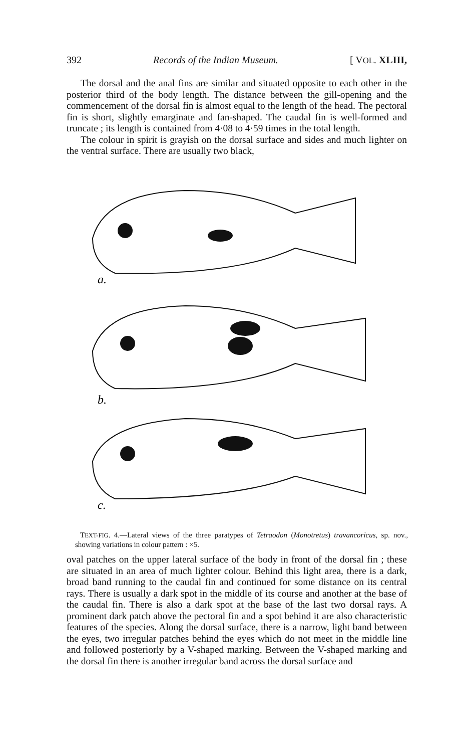392 Records of the Indian Museum. [ VOL. XLIII,
The dorsal and the anal fins are similar and situated opposite to each other in the posterior third of the body length. The distance between the gill-opening and the commencement of the dorsal fin is almost equal to the length of the head. The pectoral fin is short, slightly emarginate and fan-shaped. The caudal fin is well-formed and truncate ; its length is contained from 4·08 to 4·59 times in the total length.
The colour in spirit is grayish on the dorsal surface and sides and much lighter on the ventral surface. There are usually two black,
a.
b.
c.
TEXT-FIG. 4.—Lateral views of the three paratypes of Tetraodon (Monotretus) travancoricus, sp. nov., showing variations in colour pattern : ×5.
oval patches on the upper lateral surface of the body in front of the dorsal fin ; these are situated in an area of much lighter colour. Behind this light area, there is a dark, broad band running to the caudal fin and continued for some distance on its central rays. There is usually a dark spot in the middle of its course and another at the base of the caudal fin. There is also a dark spot at the base of the last two dorsal rays. A prominent dark patch above the pectoral fin and a spot behind it are also characteristic features of the species. Along the dorsal surface, there is a narrow, light band between the eyes, two irregular patches behind the eyes which do not meet in the middle line and followed posteriorly by a V-shaped marking. Between the V-shaped marking and the dorsal fin there is another irregular band across the dorsal surface and